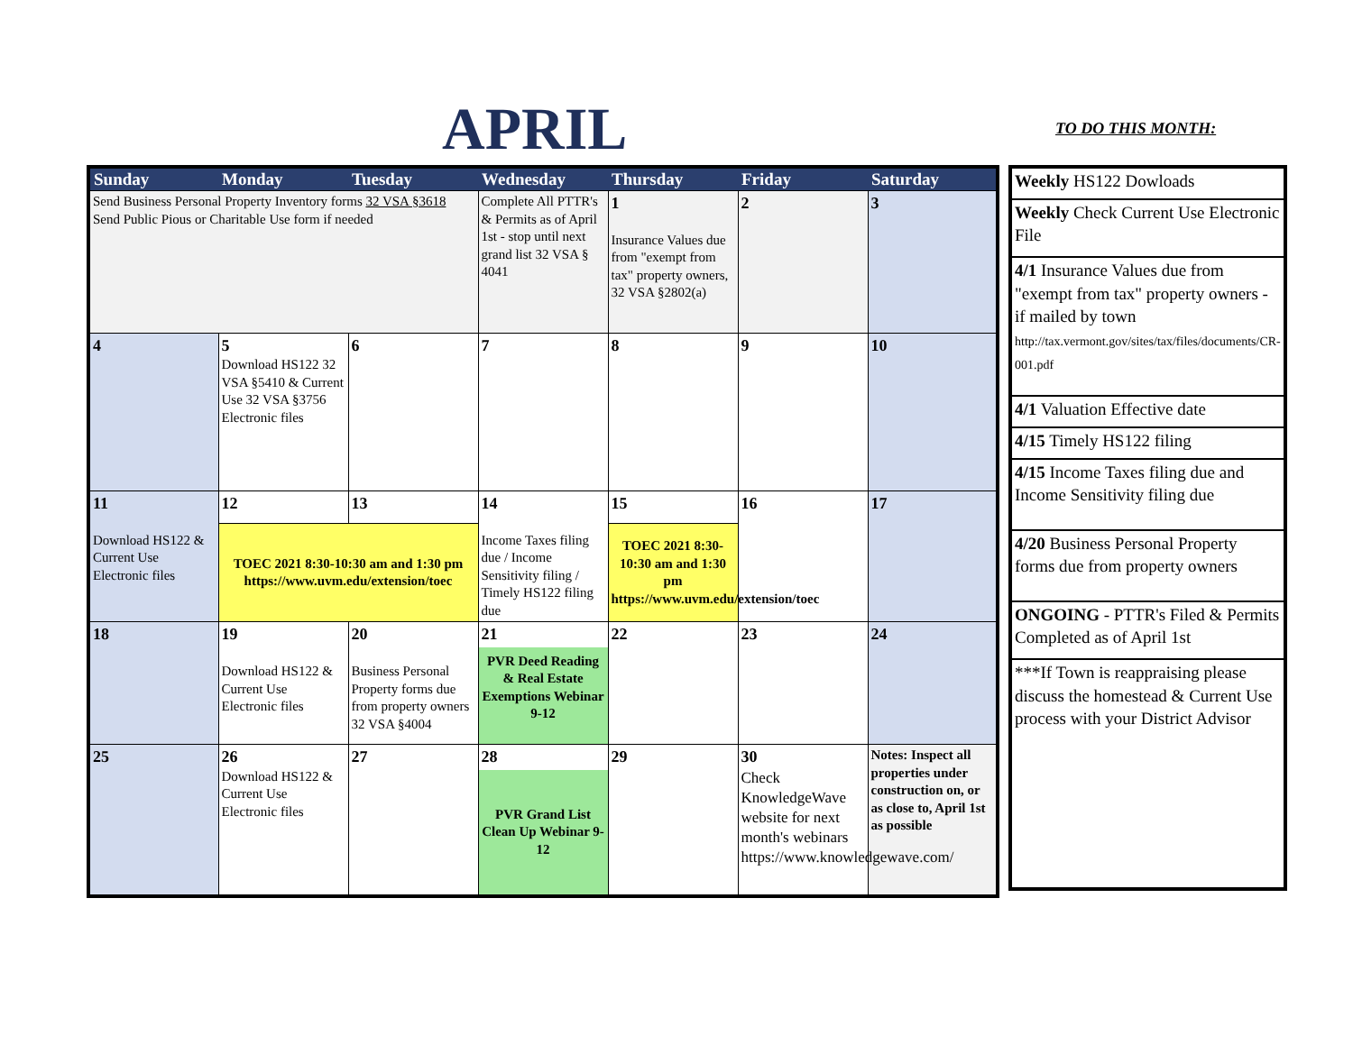APRIL TO DO THIS MONTH:
| Sunday | Monday | Tuesday | Wednesday | Thursday | Friday | Saturday |
| --- | --- | --- | --- | --- | --- | --- |
| Send Business Personal Property Inventory forms 32 VSA §3618 Send Public Pious or Charitable Use form if needed | | | Complete All PTTR's & Permits as of April 1st - stop until next grand list 32 VSA § 4041 | 1 Insurance Values due from "exempt from tax" property owners, 32 VSA §2802(a) | 2 | 3 |
| 4 | 5 Download HS122 32 VSA §5410 & Current Use 32 VSA §3756 Electronic files | 6 | 7 | 8 | 9 | 10 |
| 11 Download HS122 & Current Use Electronic files | 12 | 13 | 14 Income Taxes filing due / Income Sensitivity filing / Timely HS122 filing due | 15 | 16 | 17 |
| | TOEC 2021 8:30-10:30 am and 1:30 pm https://www.uvm.edu/extension/toec | | | TOEC 2021 8:30-10:30 am and 1:30 pm https://www.uvm.edu/extension/toec | | |
| 18 | 19 Download HS122 & Current Use Electronic files | 20 Business Personal Property forms due from property owners 32 VSA §4004 | 21 PVR Deed Reading & Real Estate Exemptions Webinar 9-12 | 22 | 23 | 24 |
| 25 | 26 Download HS122 & Current Use Electronic files | 27 | 28 PVR Grand List Clean Up Webinar 9-12 | 29 | 30 Check KnowledgeWave website for next month's webinars https://www.knowledgewave.com/ | Notes: Inspect all properties under construction on, or as close to, April 1st as possible |
| Weekly HS122 Dowloads |
| Weekly Check Current Use Electronic File |
| 4/1 Insurance Values due from "exempt from tax" property owners - if mailed by town http://tax.vermont.gov/sites/tax/files/documents/CR-001.pdf |
| 4/1 Valuation Effective date |
| 4/15 Timely HS122 filing |
| 4/15 Income Taxes filing due and Income Sensitivity filing due |
| 4/20 Business Personal Property forms due from property owners |
| ONGOING - PTTR's Filed & Permits Completed as of April 1st |
| ***If Town is reappraising please discuss the homestead & Current Use process with your District Advisor |